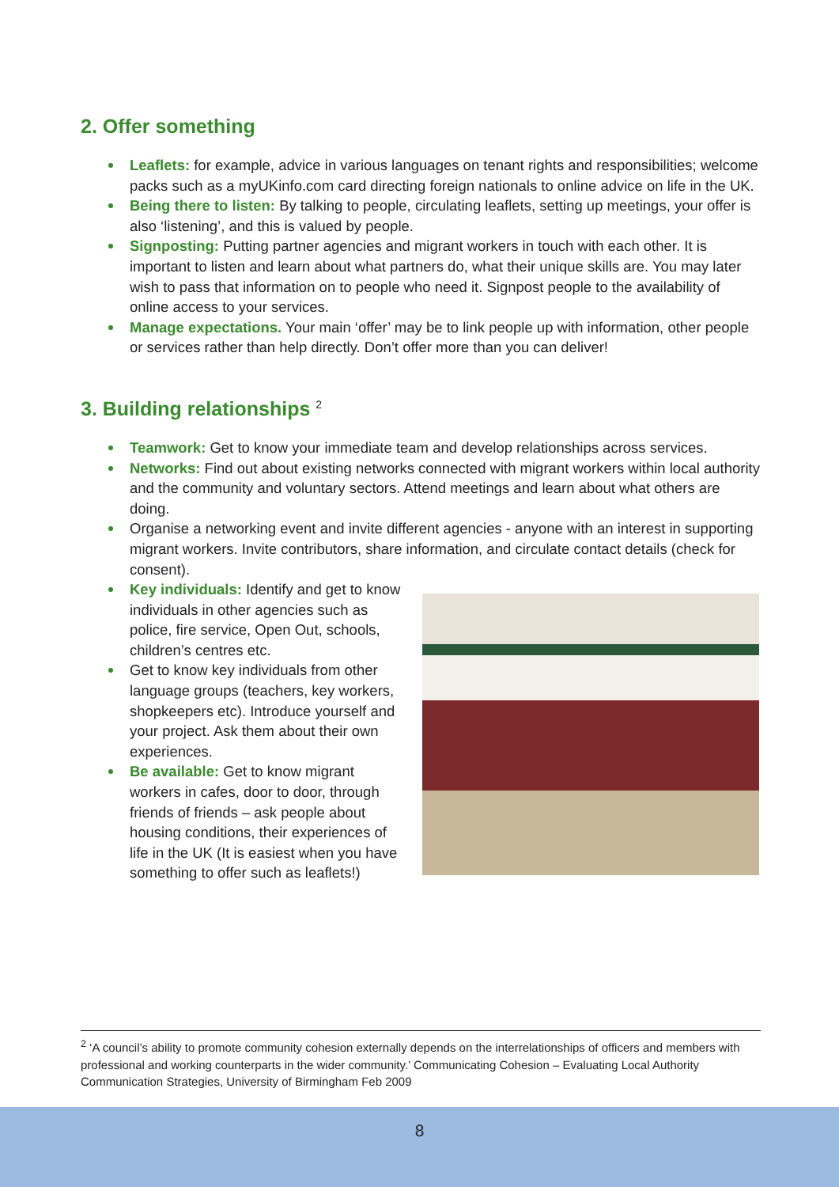2. Offer something
Leaflets: for example, advice in various languages on tenant rights and responsibilities; welcome packs such as a myUKinfo.com card directing foreign nationals to online advice on life in the UK.
Being there to listen: By talking to people, circulating leaflets, setting up meetings, your offer is also ‘listening’, and this is valued by people.
Signposting: Putting partner agencies and migrant workers in touch with each other. It is important to listen and learn about what partners do, what their unique skills are. You may later wish to pass that information on to people who need it. Signpost people to the availability of online access to your services.
Manage expectations. Your main ‘offer’ may be to link people up with information, other people or services rather than help directly. Don’t offer more than you can deliver!
3. Building relationships <sup>2</sup>
Teamwork: Get to know your immediate team and develop relationships across services.
Networks: Find out about existing networks connected with migrant workers within local authority and the community and voluntary sectors. Attend meetings and learn about what others are doing.
Organise a networking event and invite different agencies - anyone with an interest in supporting migrant workers. Invite contributors, share information, and circulate contact details (check for consent).
Key individuals: Identify and get to know individuals in other agencies such as police, fire service, Open Out, schools, children’s centres etc.
Get to know key individuals from other language groups (teachers, key workers, shopkeepers etc). Introduce yourself and your project. Ask them about their own experiences.
Be available: Get to know migrant workers in cafes, door to door, through friends of friends – ask people about housing conditions, their experiences of life in the UK (It is easiest when you have something to offer such as leaflets!)
<sup>2</sup> ‘A council’s ability to promote community cohesion externally depends on the interrelationships of officers and members with professional and working counterparts in the wider community.’ Communicating Cohesion – Evaluating Local Authority Communication Strategies, University of Birmingham Feb 2009
8